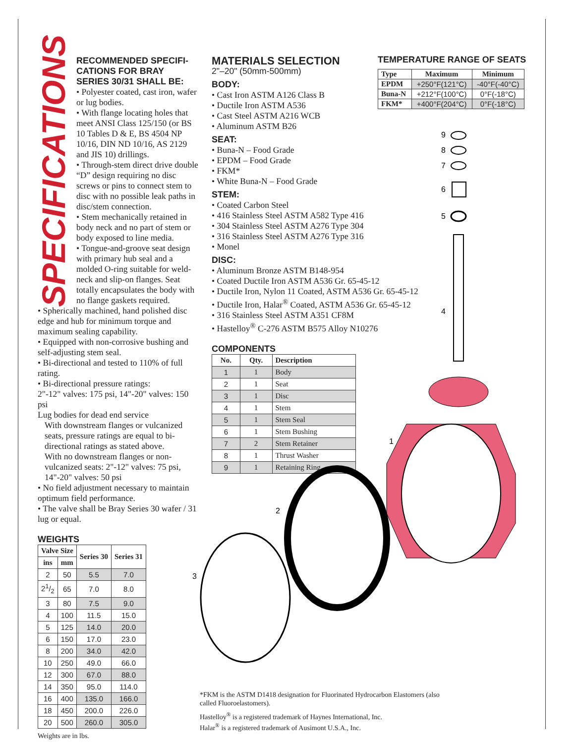SPECIFICATIONS
RECOMMENDED SPECIFI-
CATIONS FOR BRAY
SERIES 30/31 SHALL BE:
• Polyester coated, cast iron, wafer or lug bodies.
• With flange locating holes that meet ANSI Class 125/150 (or BS 10 Tables D & E, BS 4504 NP 10/16, DIN ND 10/16, AS 2129 and JIS 10) drillings.
• Through-stem direct drive double “D” design requiring no disc screws or pins to connect stem to disc with no possible leak paths in disc/stem connection.
• Stem mechanically retained in body neck and no part of stem or body exposed to line media.
• Tongue-and-groove seat design with primary hub seal and a molded O-ring suitable for weld-neck and slip-on flanges. Seat totally encapsulates the body with no flange gaskets required.
• Spherically machined, hand polished disc edge and hub for minimum torque and maximum sealing capability.
• Equipped with non-corrosive bushing and self-adjusting stem seal.
• Bi-directional and tested to 110% of full rating.
• Bi-directional pressure ratings:
2"-12" valves: 175 psi, 14"-20" valves: 150 psi
Lug bodies for dead end service
With downstream flanges or vulcanized seats, pressure ratings are equal to bi-directional ratings as stated above.
With no downstream flanges or non-vulcanized seats: 2"-12" valves: 75 psi, 14"-20" valves: 50 psi
• No field adjustment necessary to maintain optimum field performance.
• The valve shall be Bray Series 30 wafer / 31 lug or equal.
WEIGHTS
| Valve Size | | Series 30 | Series 31 |
| --- | --- | --- | --- |
| ins | mm | | |
| 2 | 50 | 5.5 | 7.0 |
| 21/2 | 65 | 7.0 | 8.0 |
| 3 | 80 | 7.5 | 9.0 |
| 4 | 100 | 11.5 | 15.0 |
| 5 | 125 | 14.0 | 20.0 |
| 6 | 150 | 17.0 | 23.0 |
| 8 | 200 | 34.0 | 42.0 |
| 10 | 250 | 49.0 | 66.0 |
| 12 | 300 | 67.0 | 88.0 |
| 14 | 350 | 95.0 | 114.0 |
| 16 | 400 | 135.0 | 166.0 |
| 18 | 450 | 200.0 | 226.0 |
| 20 | 500 | 260.0 | 305.0 |
Weights are in lbs.
MATERIALS SELECTION
2"–20" (50mm-500mm)
BODY:
• Cast Iron ASTM A126 Class B
• Ductile Iron ASTM A536
• Cast Steel ASTM A216 WCB
• Aluminum ASTM B26
SEAT:
• Buna-N – Food Grade
• EPDM – Food Grade
• FKM*
• White Buna-N – Food Grade
STEM:
• Coated Carbon Steel
• 416 Stainless Steel ASTM A582 Type 416
• 304 Stainless Steel ASTM A276 Type 304
• 316 Stainless Steel ASTM A276 Type 316
• Monel
DISC:
• Aluminum Bronze ASTM B148-954
• Coated Ductile Iron ASTM A536 Gr. 65-45-12
• Ductile Iron, Nylon 11 Coated, ASTM A536 Gr. 65-45-12
• Ductile Iron, Halar<sup>®</sup> Coated, ASTM A536 Gr. 65-45-12
• 316 Stainless Steel ASTM A351 CF8M
• Hastelloy<sup>®</sup> C-276 ASTM B575 Alloy N10276
COMPONENTS
| No. | Qty. | Description |
| --- | --- | --- |
| 1 | 1 | Body |
| 2 | 1 | Seat |
| 3 | 1 | Disc |
| 4 | 1 | Stem |
| 5 | 1 | Stem Seal |
| 6 | 1 | Stem Bushing |
| 7 | 2 | Stem Retainer |
| 8 | 1 | Thrust Washer |
| 9 | 1 | Retaining Ring |
TEMPERATURE RANGE OF SEATS
| Type | Maximum | Minimum |
| --- | --- | --- |
| EPDM | +250°F(121°C) | -40°F(-40°C) |
| Buna-N | +212°F(100°C) | 0°F(-18°C) |
| FKM* | +400°F(204°C) | 0°F(-18°C) |
9
8
7
6
5
4
1
2
3
*FKM is the ASTM D1418 designation for Fluorinated Hydrocarbon Elastomers (also called Fluoroelastomers).
Hastelloy<sup>®</sup> is a registered trademark of Haynes International, Inc.
Halar<sup>®</sup> is a registered trademark of Ausimont U.S.A., Inc.